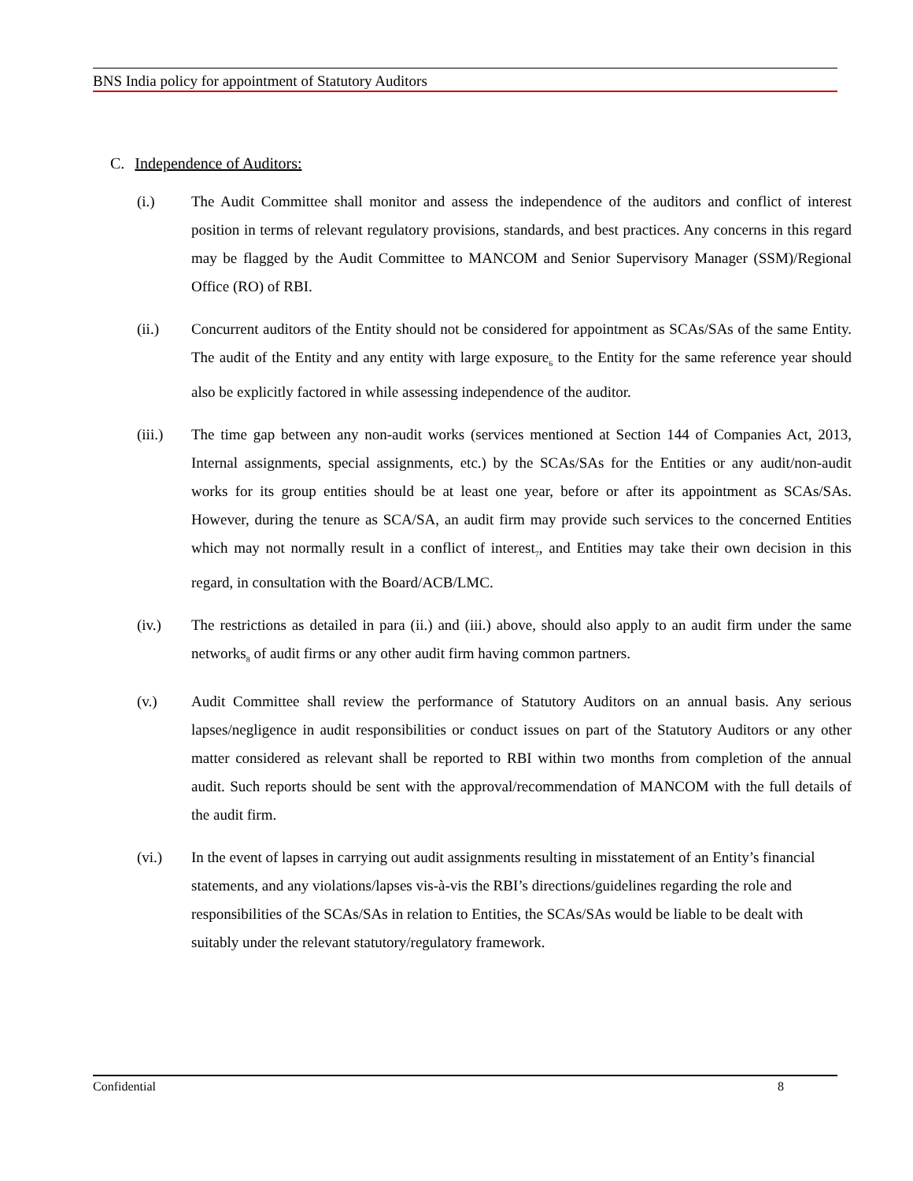BNS India policy for appointment of Statutory Auditors
C. Independence of Auditors:
(i.) The Audit Committee shall monitor and assess the independence of the auditors and conflict of interest position in terms of relevant regulatory provisions, standards, and best practices. Any concerns in this regard may be flagged by the Audit Committee to MANCOM and Senior Supervisory Manager (SSM)/Regional Office (RO) of RBI.
(ii.) Concurrent auditors of the Entity should not be considered for appointment as SCAs/SAs of the same Entity. The audit of the Entity and any entity with large exposure<sub>6</sub> to the Entity for the same reference year should also be explicitly factored in while assessing independence of the auditor.
(iii.) The time gap between any non-audit works (services mentioned at Section 144 of Companies Act, 2013, Internal assignments, special assignments, etc.) by the SCAs/SAs for the Entities or any audit/non-audit works for its group entities should be at least one year, before or after its appointment as SCAs/SAs. However, during the tenure as SCA/SA, an audit firm may provide such services to the concerned Entities which may not normally result in a conflict of interest<sub>7</sub>, and Entities may take their own decision in this regard, in consultation with the Board/ACB/LMC.
(iv.) The restrictions as detailed in para (ii.) and (iii.) above, should also apply to an audit firm under the same networks<sub>8</sub> of audit firms or any other audit firm having common partners.
(v.) Audit Committee shall review the performance of Statutory Auditors on an annual basis. Any serious lapses/negligence in audit responsibilities or conduct issues on part of the Statutory Auditors or any other matter considered as relevant shall be reported to RBI within two months from completion of the annual audit. Such reports should be sent with the approval/recommendation of MANCOM with the full details of the audit firm.
(vi.) In the event of lapses in carrying out audit assignments resulting in misstatement of an Entity’s financial statements, and any violations/lapses vis-à-vis the RBI’s directions/guidelines regarding the role and responsibilities of the SCAs/SAs in relation to Entities, the SCAs/SAs would be liable to be dealt with suitably under the relevant statutory/regulatory framework.
Confidential 8